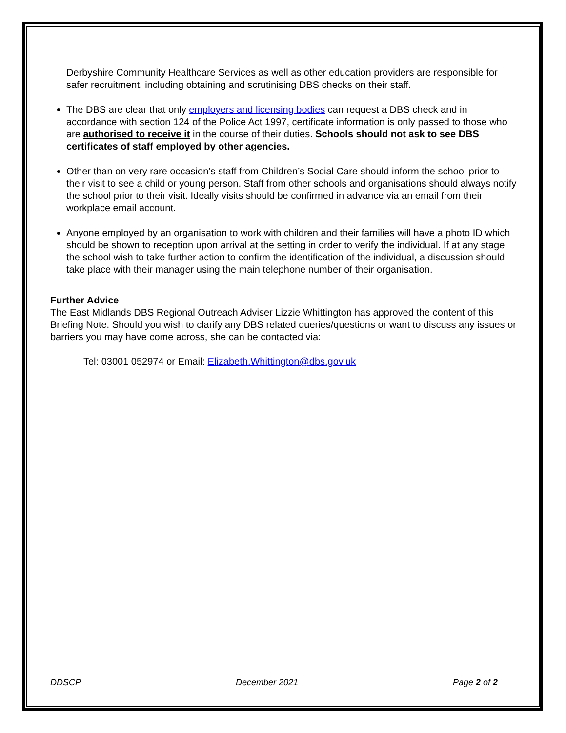Derbyshire Community Healthcare Services as well as other education providers are responsible for safer recruitment, including obtaining and scrutinising DBS checks on their staff.
The DBS are clear that only employers and licensing bodies can request a DBS check and in accordance with section 124 of the Police Act 1997, certificate information is only passed to those who are authorised to receive it in the course of their duties. Schools should not ask to see DBS certificates of staff employed by other agencies.
Other than on very rare occasion’s staff from Children’s Social Care should inform the school prior to their visit to see a child or young person. Staff from other schools and organisations should always notify the school prior to their visit. Ideally visits should be confirmed in advance via an email from their workplace email account.
Anyone employed by an organisation to work with children and their families will have a photo ID which should be shown to reception upon arrival at the setting in order to verify the individual. If at any stage the school wish to take further action to confirm the identification of the individual, a discussion should take place with their manager using the main telephone number of their organisation.
Further Advice
The East Midlands DBS Regional Outreach Adviser Lizzie Whittington has approved the content of this Briefing Note. Should you wish to clarify any DBS related queries/questions or want to discuss any issues or barriers you may have come across, she can be contacted via:
Tel: 03001 052974 or Email: Elizabeth.Whittington@dbs.gov.uk
DDSCP December 2021 Page 2 of 2